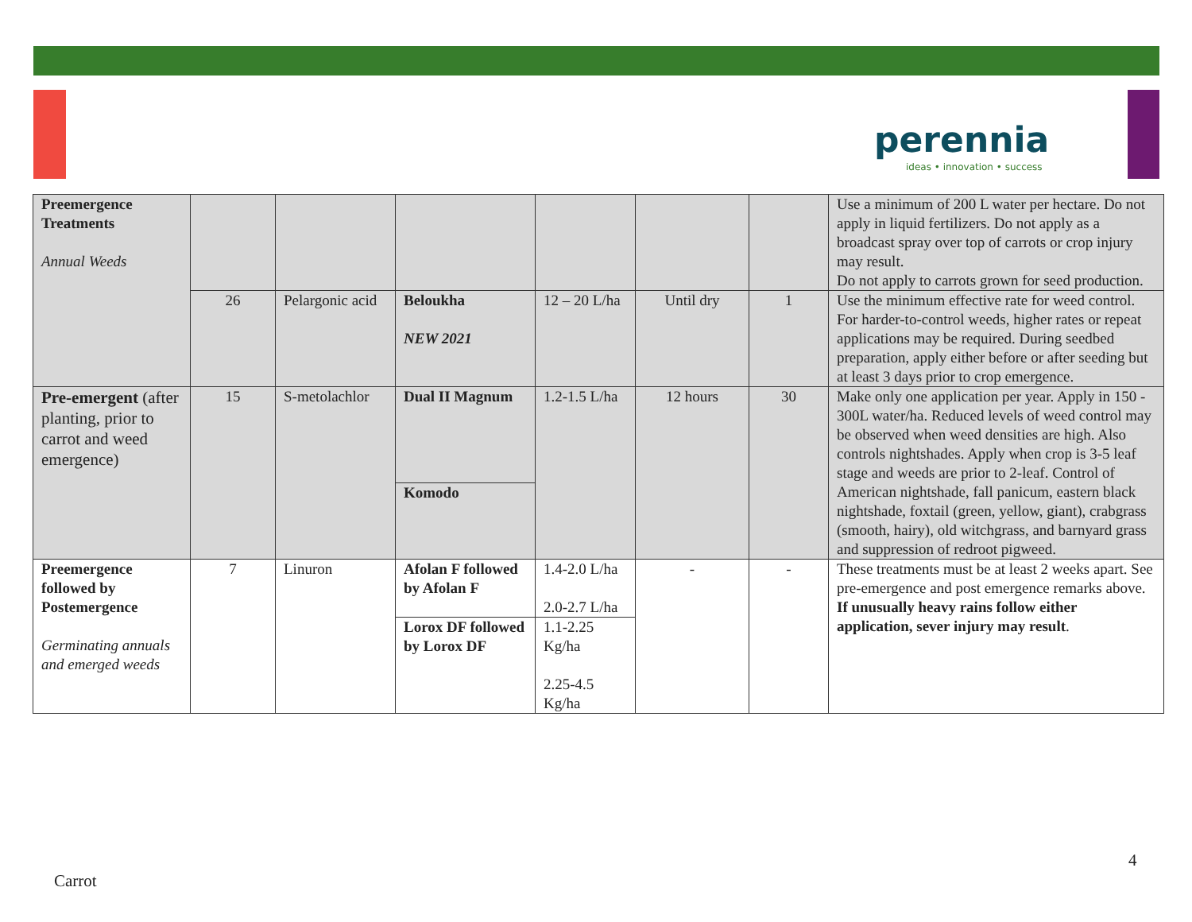perennia
ideas • innovation • success
| Preemergence Treatments Annual Weeds | | | | | | | Use a minimum of 200 L water per hectare. Do not apply in liquid fertilizers. Do not apply as a broadcast spray over top of carrots or crop injury may result. Do not apply to carrots grown for seed production. |
| | 26 | Pelargonic acid | Beloukha NEW 2021 | 12 – 20 L/ha | Until dry | 1 | Use the minimum effective rate for weed control. For harder-to-control weeds, higher rates or repeat applications may be required. During seedbed preparation, apply either before or after seeding but at least 3 days prior to crop emergence. |
| Pre-emergent (after planting, prior to carrot and weed emergence) | 15 | S-metolachlor | Dual II Magnum | 1.2-1.5 L/ha | 12 hours | 30 | Make only one application per year. Apply in 150 - 300L water/ha. Reduced levels of weed control may be observed when weed densities are high. Also controls nightshades. Apply when crop is 3-5 leaf stage and weeds are prior to 2-leaf. Control of American nightshade, fall panicum, eastern black nightshade, foxtail (green, yellow, giant), crabgrass (smooth, hairy), old witchgrass, and barnyard grass and suppression of redroot pigweed. |
| | | | Komodo | | | | |
| Preemergence followed by Postemergence Germinating annuals and emerged weeds | 7 | Linuron | Afolan F followed by Afolan F | 1.4-2.0 L/ha 2.0-2.7 L/ha | - | - | These treatments must be at least 2 weeks apart. See pre-emergence and post emergence remarks above. If unusually heavy rains follow either application, sever injury may result . |
| | | | Lorox DF followed by Lorox DF | 1.1-2.25 Kg/ha 2.25-4.5 Kg/ha | | | |
4
Carrot